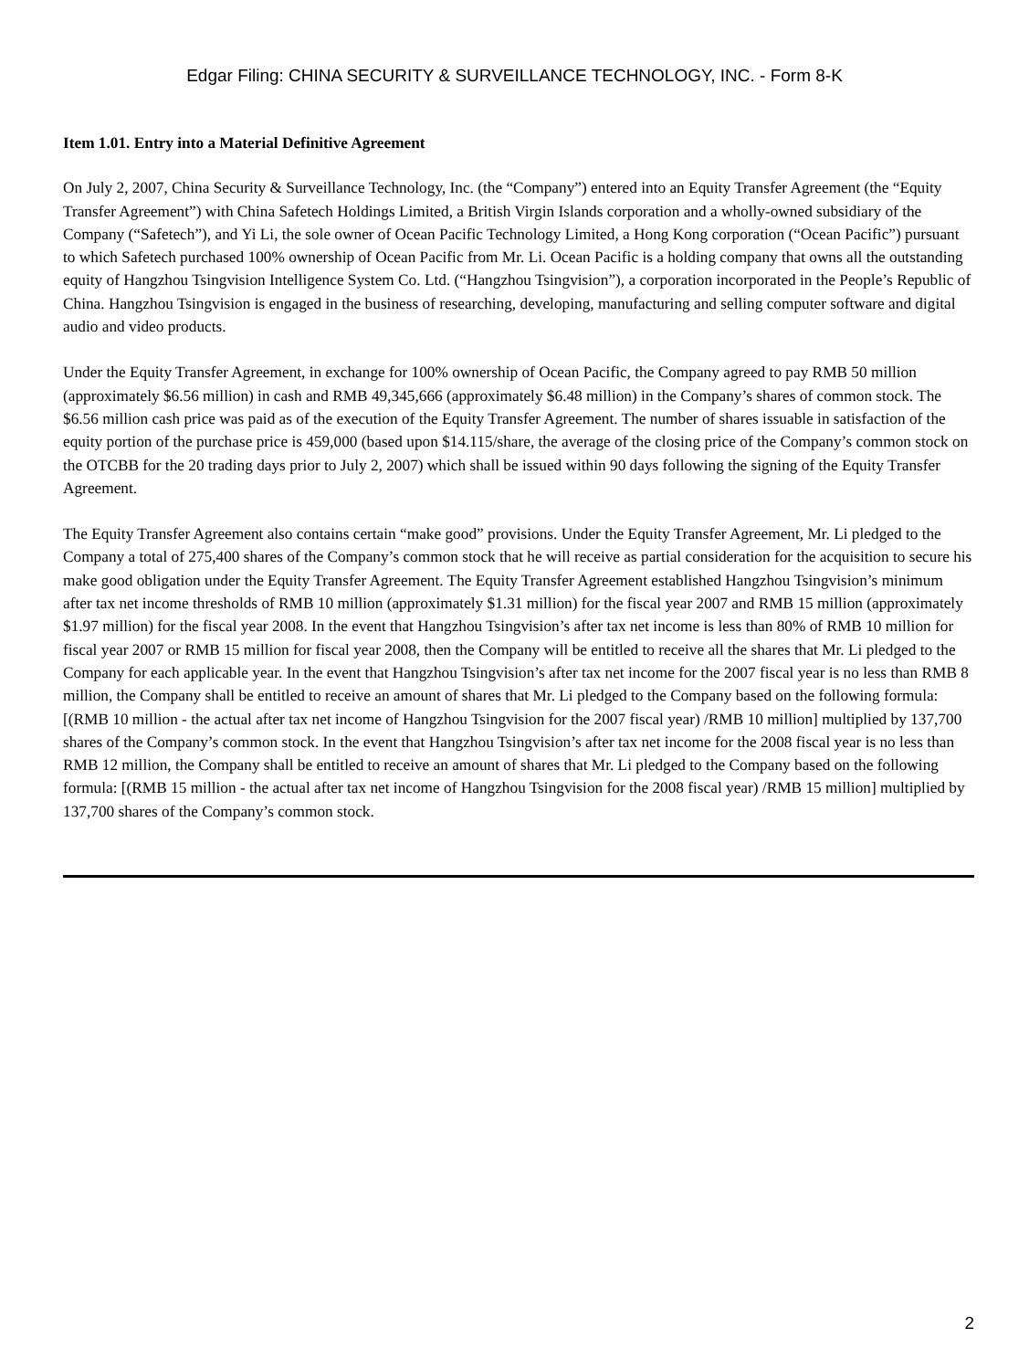Edgar Filing: CHINA SECURITY & SURVEILLANCE TECHNOLOGY, INC. - Form 8-K
Item 1.01. Entry into a Material Definitive Agreement
On July 2, 2007, China Security & Surveillance Technology, Inc. (the “Company”) entered into an Equity Transfer Agreement (the “Equity Transfer Agreement”) with China Safetech Holdings Limited, a British Virgin Islands corporation and a wholly-owned subsidiary of the Company (“Safetech”), and Yi Li, the sole owner of Ocean Pacific Technology Limited, a Hong Kong corporation (“Ocean Pacific”) pursuant to which Safetech purchased 100% ownership of Ocean Pacific from Mr. Li. Ocean Pacific is a holding company that owns all the outstanding equity of Hangzhou Tsingvision Intelligence System Co. Ltd. (“Hangzhou Tsingvision”), a corporation incorporated in the People’s Republic of China. Hangzhou Tsingvision is engaged in the business of researching, developing, manufacturing and selling computer software and digital audio and video products.
Under the Equity Transfer Agreement, in exchange for 100% ownership of Ocean Pacific, the Company agreed to pay RMB 50 million (approximately $6.56 million) in cash and RMB 49,345,666 (approximately $6.48 million) in the Company’s shares of common stock. The $6.56 million cash price was paid as of the execution of the Equity Transfer Agreement. The number of shares issuable in satisfaction of the equity portion of the purchase price is 459,000 (based upon $14.115/share, the average of the closing price of the Company’s common stock on the OTCBB for the 20 trading days prior to July 2, 2007) which shall be issued within 90 days following the signing of the Equity Transfer Agreement.
The Equity Transfer Agreement also contains certain “make good” provisions. Under the Equity Transfer Agreement, Mr. Li pledged to the Company a total of 275,400 shares of the Company’s common stock that he will receive as partial consideration for the acquisition to secure his make good obligation under the Equity Transfer Agreement. The Equity Transfer Agreement established Hangzhou Tsingvision’s minimum after tax net income thresholds of RMB 10 million (approximately $1.31 million) for the fiscal year 2007 and RMB 15 million (approximately $1.97 million) for the fiscal year 2008. In the event that Hangzhou Tsingvision’s after tax net income is less than 80% of RMB 10 million for fiscal year 2007 or RMB 15 million for fiscal year 2008, then the Company will be entitled to receive all the shares that Mr. Li pledged to the Company for each applicable year. In the event that Hangzhou Tsingvision’s after tax net income for the 2007 fiscal year is no less than RMB 8 million, the Company shall be entitled to receive an amount of shares that Mr. Li pledged to the Company based on the following formula: [(RMB 10 million - the actual after tax net income of Hangzhou Tsingvision for the 2007 fiscal year) /RMB 10 million] multiplied by 137,700 shares of the Company’s common stock. In the event that Hangzhou Tsingvision’s after tax net income for the 2008 fiscal year is no less than RMB 12 million, the Company shall be entitled to receive an amount of shares that Mr. Li pledged to the Company based on the following formula: [(RMB 15 million - the actual after tax net income of Hangzhou Tsingvision for the 2008 fiscal year) /RMB 15 million] multiplied by 137,700 shares of the Company’s common stock.
2